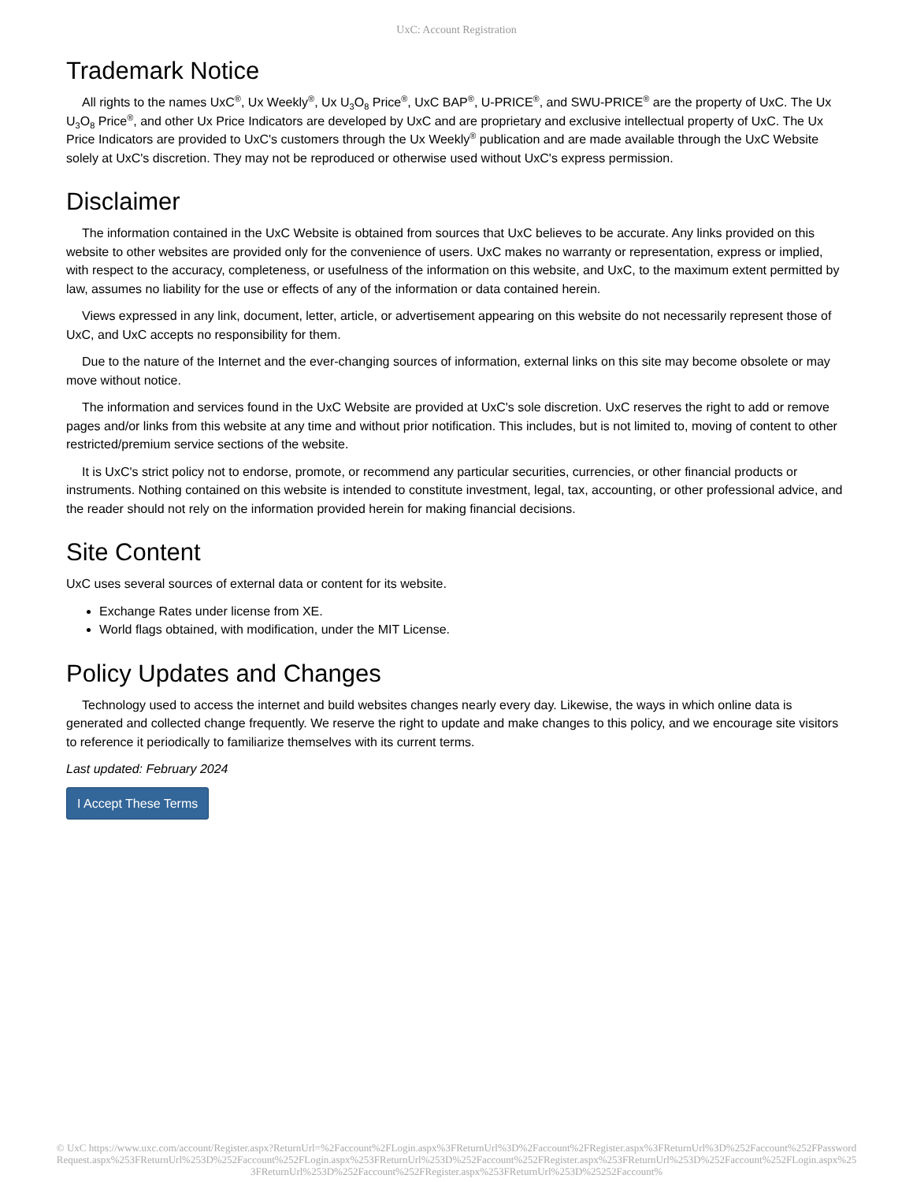UxC: Account Registration
Trademark Notice
All rights to the names UxC<sup>®</sup>, Ux Weekly<sup>®</sup>, Ux U<sub>3</sub>O<sub>8</sub> Price<sup>®</sup>, UxC BAP<sup>®</sup>, U-PRICE<sup>®</sup>, and SWU-PRICE<sup>®</sup> are the property of UxC. The Ux U<sub>3</sub>O<sub>8</sub> Price<sup>®</sup>, and other Ux Price Indicators are developed by UxC and are proprietary and exclusive intellectual property of UxC. The Ux Price Indicators are provided to UxC's customers through the Ux Weekly<sup>®</sup> publication and are made available through the UxC Website solely at UxC's discretion. They may not be reproduced or otherwise used without UxC's express permission.
Disclaimer
The information contained in the UxC Website is obtained from sources that UxC believes to be accurate. Any links provided on this website to other websites are provided only for the convenience of users. UxC makes no warranty or representation, express or implied, with respect to the accuracy, completeness, or usefulness of the information on this website, and UxC, to the maximum extent permitted by law, assumes no liability for the use or effects of any of the information or data contained herein.
Views expressed in any link, document, letter, article, or advertisement appearing on this website do not necessarily represent those of UxC, and UxC accepts no responsibility for them.
Due to the nature of the Internet and the ever-changing sources of information, external links on this site may become obsolete or may move without notice.
The information and services found in the UxC Website are provided at UxC's sole discretion. UxC reserves the right to add or remove pages and/or links from this website at any time and without prior notification. This includes, but is not limited to, moving of content to other restricted/premium service sections of the website.
It is UxC's strict policy not to endorse, promote, or recommend any particular securities, currencies, or other financial products or instruments. Nothing contained on this website is intended to constitute investment, legal, tax, accounting, or other professional advice, and the reader should not rely on the information provided herein for making financial decisions.
Site Content
UxC uses several sources of external data or content for its website.
Exchange Rates under license from XE.
World flags obtained, with modification, under the MIT License.
Policy Updates and Changes
Technology used to access the internet and build websites changes nearly every day. Likewise, the ways in which online data is generated and collected change frequently. We reserve the right to update and make changes to this policy, and we encourage site visitors to reference it periodically to familiarize themselves with its current terms.
Last updated: February 2024
I Accept These Terms
© UxC https://www.uxc.com/account/Register.aspx?ReturnUrl=%2Faccount%2FLogin.aspx%3FReturnUrl%3D%2Faccount%2FRegister.aspx%3FReturnUrl%3D%252Faccount%252FPasswordRequest.aspx%253FReturnUrl%253D%252Faccount%252FLogin.aspx%253FReturnUrl%253D%252Faccount%252FRegister.aspx%253FReturnUrl%253D%252Faccount%252FLogin.aspx%253FReturnUrl%253D%252Faccount%252FRegister.aspx%253FReturnUrl%253D%25252Faccount%